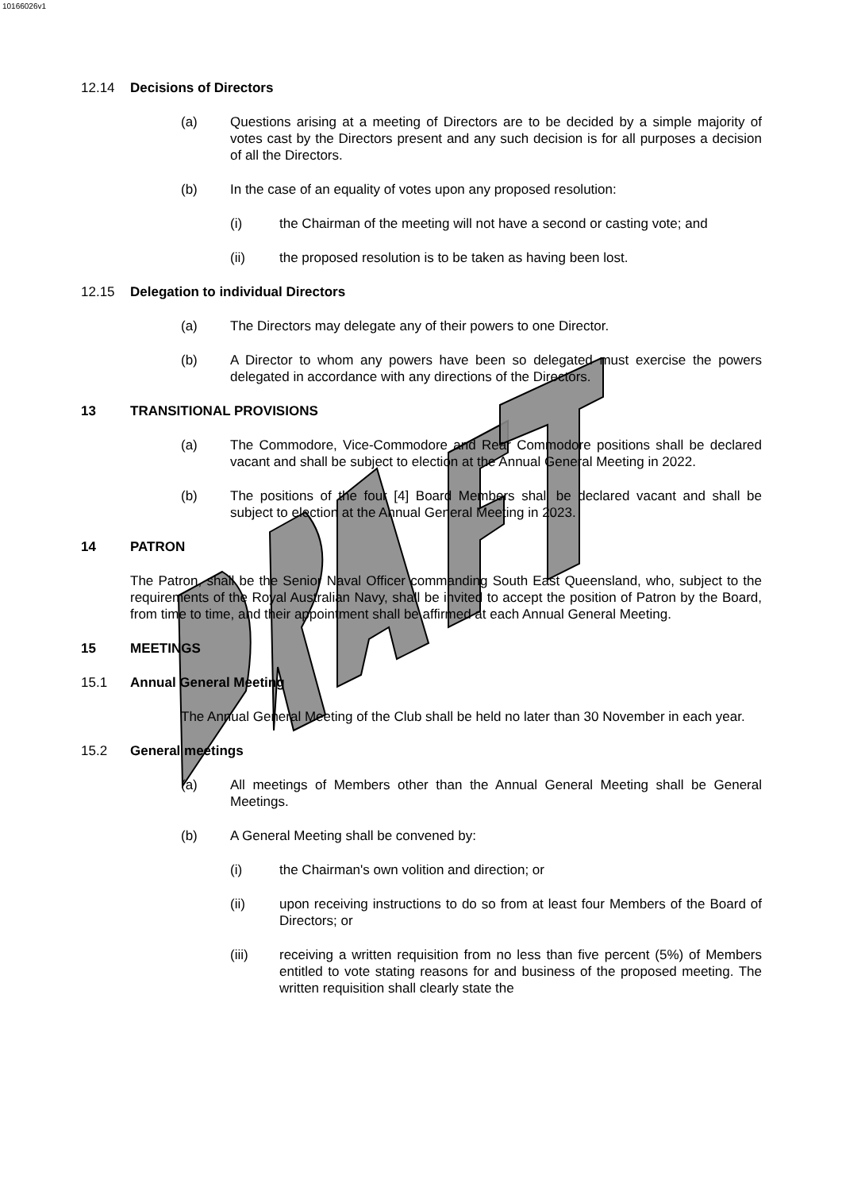10166026v1
12.14 Decisions of Directors
(a) Questions arising at a meeting of Directors are to be decided by a simple majority of votes cast by the Directors present and any such decision is for all purposes a decision of all the Directors.
(b) In the case of an equality of votes upon any proposed resolution:
(i) the Chairman of the meeting will not have a second or casting vote; and
(ii) the proposed resolution is to be taken as having been lost.
12.15 Delegation to individual Directors
(a) The Directors may delegate any of their powers to one Director.
(b) A Director to whom any powers have been so delegated must exercise the powers delegated in accordance with any directions of the Directors.
13 TRANSITIONAL PROVISIONS
(a) The Commodore, Vice-Commodore and Rear Commodore positions shall be declared vacant and shall be subject to election at the Annual General Meeting in 2022.
(b) The positions of the four [4] Board Members shall be declared vacant and shall be subject to election at the Annual General Meeting in 2023.
14 PATRON
The Patron, shall be the Senior Naval Officer commanding South East Queensland, who, subject to the requirements of the Royal Australian Navy, shall be invited to accept the position of Patron by the Board, from time to time, and their appointment shall be affirmed at each Annual General Meeting.
15 MEETINGS
15.1 Annual General Meeting
The Annual General Meeting of the Club shall be held no later than 30 November in each year.
15.2 General meetings
(a) All meetings of Members other than the Annual General Meeting shall be General Meetings.
(b) A General Meeting shall be convened by:
(i) the Chairman's own volition and direction; or
(ii) upon receiving instructions to do so from at least four Members of the Board of Directors; or
(iii) receiving a written requisition from no less than five percent (5%) of Members entitled to vote stating reasons for and business of the proposed meeting. The written requisition shall clearly state the